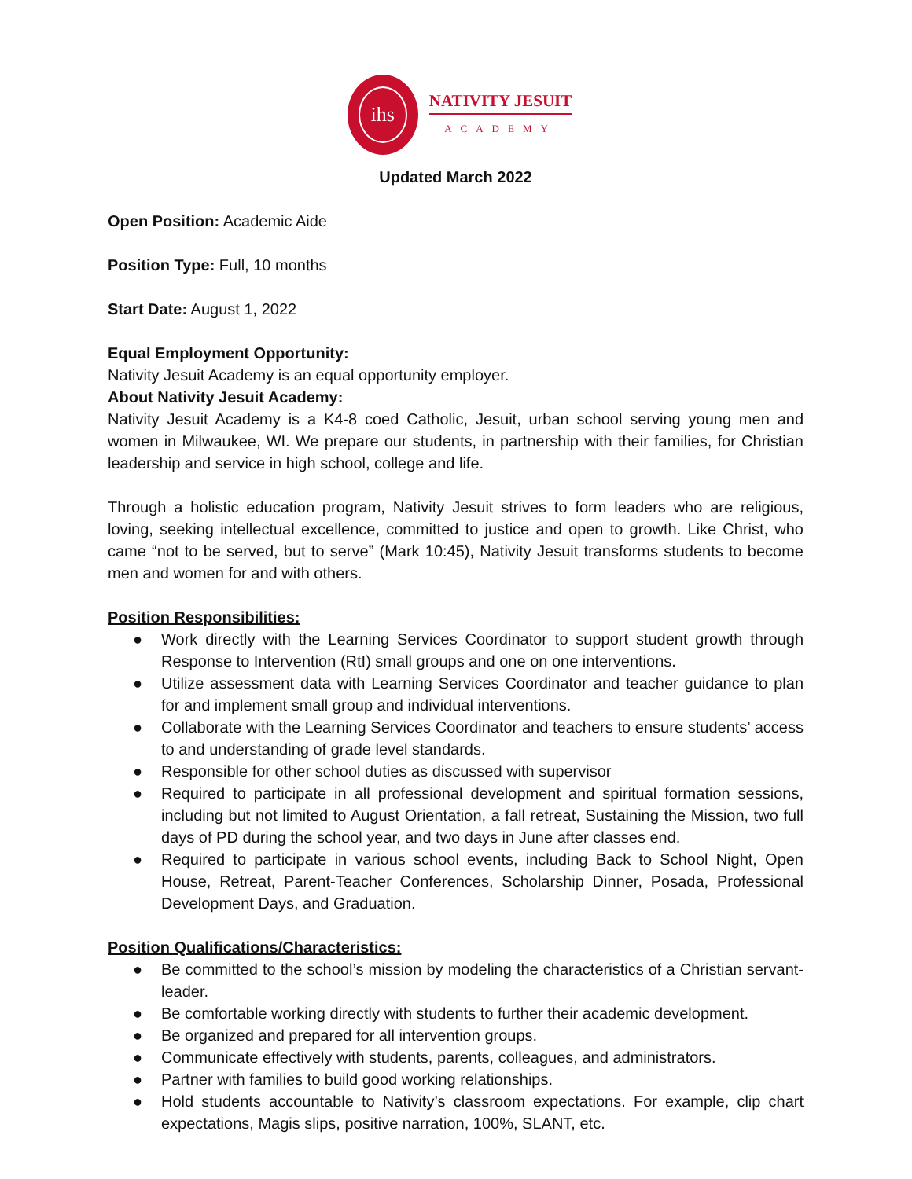ihs
NATIVITY JESUIT
ACADEMY
Updated March 2022
Open Position: Academic Aide
Position Type: Full, 10 months
Start Date: August 1, 2022
Equal Employment Opportunity:
Nativity Jesuit Academy is an equal opportunity employer.
About Nativity Jesuit Academy:
Nativity Jesuit Academy is a K4-8 coed Catholic, Jesuit, urban school serving young men and women in Milwaukee, WI. We prepare our students, in partnership with their families, for Christian leadership and service in high school, college and life.
Through a holistic education program, Nativity Jesuit strives to form leaders who are religious, loving, seeking intellectual excellence, committed to justice and open to growth. Like Christ, who came “not to be served, but to serve” (Mark 10:45), Nativity Jesuit transforms students to become men and women for and with others.
Position Responsibilities:
● Work directly with the Learning Services Coordinator to support student growth through Response to Intervention (RtI) small groups and one on one interventions.
● Utilize assessment data with Learning Services Coordinator and teacher guidance to plan for and implement small group and individual interventions.
● Collaborate with the Learning Services Coordinator and teachers to ensure students’ access to and understanding of grade level standards.
● Responsible for other school duties as discussed with supervisor
● Required to participate in all professional development and spiritual formation sessions, including but not limited to August Orientation, a fall retreat, Sustaining the Mission, two full days of PD during the school year, and two days in June after classes end.
● Required to participate in various school events, including Back to School Night, Open House, Retreat, Parent-Teacher Conferences, Scholarship Dinner, Posada, Professional Development Days, and Graduation.
Position Qualifications/Characteristics:
● Be committed to the school’s mission by modeling the characteristics of a Christian servant-leader.
● Be comfortable working directly with students to further their academic development.
● Be organized and prepared for all intervention groups.
● Communicate effectively with students, parents, colleagues, and administrators.
● Partner with families to build good working relationships.
● Hold students accountable to Nativity’s classroom expectations. For example, clip chart expectations, Magis slips, positive narration, 100%, SLANT, etc.